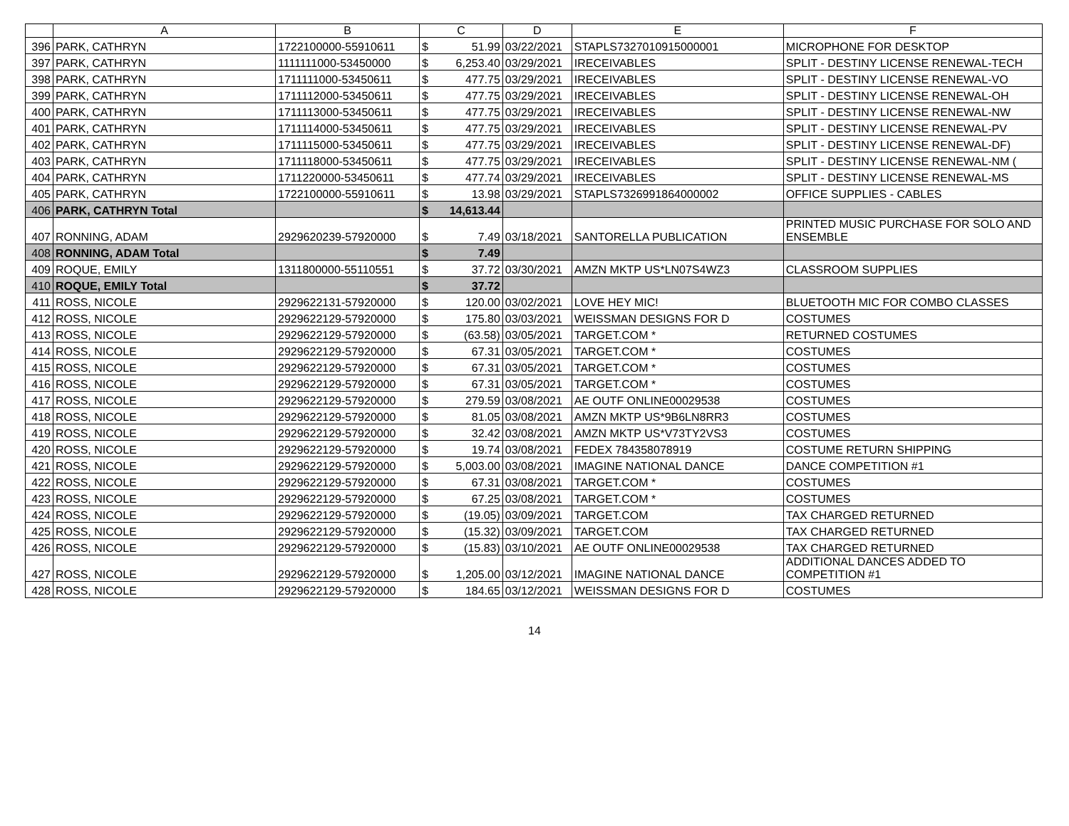| | A | B | C | | D | E | F |
| --- | --- | --- | --- | --- | --- | --- | --- |
| 396 | PARK, CATHRYN | 1722100000-55910611 | $ | 51.99 | 03/22/2021 | STAPLS7327010915000001 | MICROPHONE FOR DESKTOP |
| 397 | PARK, CATHRYN | 1111111000-53450000 | $ | 6,253.40 | 03/29/2021 | IRECEIVABLES | SPLIT - DESTINY LICENSE RENEWAL-TECH |
| 398 | PARK, CATHRYN | 1711111000-53450611 | $ | 477.75 | 03/29/2021 | IRECEIVABLES | SPLIT - DESTINY LICENSE RENEWAL-VO |
| 399 | PARK, CATHRYN | 1711112000-53450611 | $ | 477.75 | 03/29/2021 | IRECEIVABLES | SPLIT - DESTINY LICENSE RENEWAL-OH |
| 400 | PARK, CATHRYN | 1711113000-53450611 | $ | 477.75 | 03/29/2021 | IRECEIVABLES | SPLIT - DESTINY LICENSE RENEWAL-NW |
| 401 | PARK, CATHRYN | 1711114000-53450611 | $ | 477.75 | 03/29/2021 | IRECEIVABLES | SPLIT - DESTINY LICENSE RENEWAL-PV |
| 402 | PARK, CATHRYN | 1711115000-53450611 | $ | 477.75 | 03/29/2021 | IRECEIVABLES | SPLIT - DESTINY LICENSE RENEWAL-DF) |
| 403 | PARK, CATHRYN | 1711118000-53450611 | $ | 477.75 | 03/29/2021 | IRECEIVABLES | SPLIT - DESTINY LICENSE RENEWAL-NM ( |
| 404 | PARK, CATHRYN | 1711220000-53450611 | $ | 477.74 | 03/29/2021 | IRECEIVABLES | SPLIT - DESTINY LICENSE RENEWAL-MS |
| 405 | PARK, CATHRYN | 1722100000-55910611 | $ | 13.98 | 03/29/2021 | STAPLS7326991864000002 | OFFICE SUPPLIES - CABLES |
| 406 | PARK, CATHRYN Total | | $ | 14,613.44 | | | |
| 407 | RONNING, ADAM | 2929620239-57920000 | $ | 7.49 | 03/18/2021 | SANTORELLA PUBLICATION | PRINTED MUSIC PURCHASE FOR SOLO AND ENSEMBLE |
| 408 | RONNING, ADAM Total | | $ | 7.49 | | | |
| 409 | ROQUE, EMILY | 1311800000-55110551 | $ | 37.72 | 03/30/2021 | AMZN MKTP US*LN07S4WZ3 | CLASSROOM SUPPLIES |
| 410 | ROQUE, EMILY Total | | $ | 37.72 | | | |
| 411 | ROSS, NICOLE | 2929622131-57920000 | $ | 120.00 | 03/02/2021 | LOVE HEY MIC! | BLUETOOTH MIC FOR COMBO CLASSES |
| 412 | ROSS, NICOLE | 2929622129-57920000 | $ | 175.80 | 03/03/2021 | WEISSMAN DESIGNS FOR D | COSTUMES |
| 413 | ROSS, NICOLE | 2929622129-57920000 | $ | (63.58) | 03/05/2021 | TARGET.COM * | RETURNED COSTUMES |
| 414 | ROSS, NICOLE | 2929622129-57920000 | $ | 67.31 | 03/05/2021 | TARGET.COM * | COSTUMES |
| 415 | ROSS, NICOLE | 2929622129-57920000 | $ | 67.31 | 03/05/2021 | TARGET.COM * | COSTUMES |
| 416 | ROSS, NICOLE | 2929622129-57920000 | $ | 67.31 | 03/05/2021 | TARGET.COM * | COSTUMES |
| 417 | ROSS, NICOLE | 2929622129-57920000 | $ | 279.59 | 03/08/2021 | AE OUTF ONLINE00029538 | COSTUMES |
| 418 | ROSS, NICOLE | 2929622129-57920000 | $ | 81.05 | 03/08/2021 | AMZN MKTP US*9B6LN8RR3 | COSTUMES |
| 419 | ROSS, NICOLE | 2929622129-57920000 | $ | 32.42 | 03/08/2021 | AMZN MKTP US*V73TY2VS3 | COSTUMES |
| 420 | ROSS, NICOLE | 2929622129-57920000 | $ | 19.74 | 03/08/2021 | FEDEX 784358078919 | COSTUME RETURN SHIPPING |
| 421 | ROSS, NICOLE | 2929622129-57920000 | $ | 5,003.00 | 03/08/2021 | IMAGINE NATIONAL DANCE | DANCE COMPETITION #1 |
| 422 | ROSS, NICOLE | 2929622129-57920000 | $ | 67.31 | 03/08/2021 | TARGET.COM * | COSTUMES |
| 423 | ROSS, NICOLE | 2929622129-57920000 | $ | 67.25 | 03/08/2021 | TARGET.COM * | COSTUMES |
| 424 | ROSS, NICOLE | 2929622129-57920000 | $ | (19.05) | 03/09/2021 | TARGET.COM | TAX CHARGED RETURNED |
| 425 | ROSS, NICOLE | 2929622129-57920000 | $ | (15.32) | 03/09/2021 | TARGET.COM | TAX CHARGED RETURNED |
| 426 | ROSS, NICOLE | 2929622129-57920000 | $ | (15.83) | 03/10/2021 | AE OUTF ONLINE00029538 | TAX CHARGED RETURNED |
| 427 | ROSS, NICOLE | 2929622129-57920000 | $ | 1,205.00 | 03/12/2021 | IMAGINE NATIONAL DANCE | ADDITIONAL DANCES ADDED TO COMPETITION #1 |
| 428 | ROSS, NICOLE | 2929622129-57920000 | $ | 184.65 | 03/12/2021 | WEISSMAN DESIGNS FOR D | COSTUMES |
14